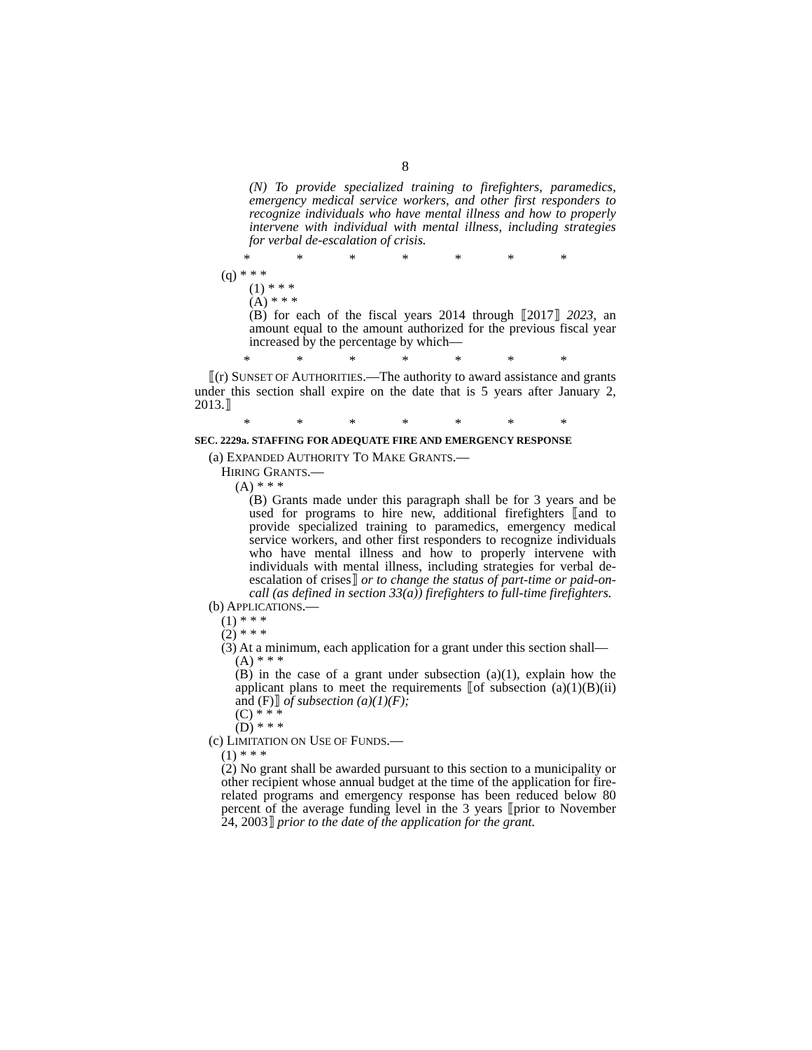8
(N) To provide specialized training to firefighters, paramedics, emergency medical service workers, and other first responders to recognize individuals who have mental illness and how to properly intervene with individual with mental illness, including strategies for verbal de-escalation of crisis.
* * * * * * *
(q) * * *
(1) * * *
(A) * * *
(B) for each of the fiscal years 2014 through ⟦2017⟧ 2023, an amount equal to the amount authorized for the previous fiscal year increased by the percentage by which—
* * * * * * *
⟦(r) SUNSET OF AUTHORITIES.—The authority to award assistance and grants under this section shall expire on the date that is 5 years after January 2, 2013.⟧
* * * * * * *
SEC. 2229a. STAFFING FOR ADEQUATE FIRE AND EMERGENCY RESPONSE
(a) EXPANDED AUTHORITY TO MAKE GRANTS.—
HIRING GRANTS.—
(A) * * *
(B) Grants made under this paragraph shall be for 3 years and be used for programs to hire new, additional firefighters ⟦and to provide specialized training to paramedics, emergency medical service workers, and other first responders to recognize individuals who have mental illness and how to properly intervene with individuals with mental illness, including strategies for verbal de-escalation of crises⟧ or to change the status of part-time or paid-on-call (as defined in section 33(a)) firefighters to full-time firefighters.
(b) APPLICATIONS.—
(1) * * *
(2) * * *
(3) At a minimum, each application for a grant under this section shall—
(A) * * *
(B) in the case of a grant under subsection (a)(1), explain how the applicant plans to meet the requirements ⟦of subsection (a)(1)(B)(ii) and (F)⟧ of subsection (a)(1)(F);
(C) * * *
(D) * * *
(c) LIMITATION ON USE OF FUNDS.—
(1) * * *
(2) No grant shall be awarded pursuant to this section to a municipality or other recipient whose annual budget at the time of the application for fire-related programs and emergency response has been reduced below 80 percent of the average funding level in the 3 years ⟦prior to November 24, 2003⟧ prior to the date of the application for the grant.